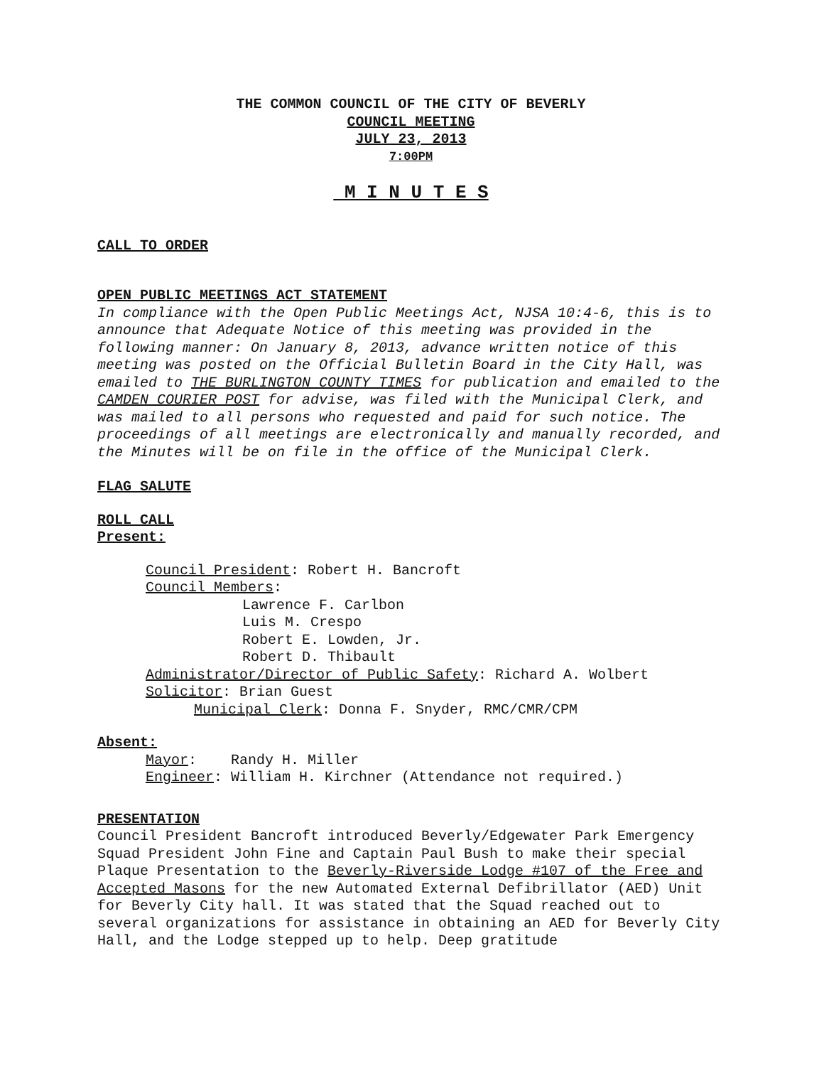THE COMMON COUNCIL OF THE CITY OF BEVERLY
COUNCIL MEETING
JULY 23, 2013
7:00PM
M I N U T E S
CALL TO ORDER
OPEN PUBLIC MEETINGS ACT STATEMENT
In compliance with the Open Public Meetings Act, NJSA 10:4-6, this is to announce that Adequate Notice of this meeting was provided in the following manner: On January 8, 2013, advance written notice of this meeting was posted on the Official Bulletin Board in the City Hall, was emailed to THE BURLINGTON COUNTY TIMES for publication and emailed to the CAMDEN COURIER POST for advise, was filed with the Municipal Clerk, and was mailed to all persons who requested and paid for such notice. The proceedings of all meetings are electronically and manually recorded, and the Minutes will be on file in the office of the Municipal Clerk.
FLAG SALUTE
ROLL CALL
Present:
Council President: Robert H. Bancroft
Council Members:
Lawrence F. Carlbon
Luis M. Crespo
Robert E. Lowden, Jr.
Robert D. Thibault
Administrator/Director of Public Safety: Richard A. Wolbert
Solicitor: Brian Guest
Municipal Clerk: Donna F. Snyder, RMC/CMR/CPM
Absent:
Mayor: Randy H. Miller
Engineer: William H. Kirchner (Attendance not required.)
PRESENTATION
Council President Bancroft introduced Beverly/Edgewater Park Emergency Squad President John Fine and Captain Paul Bush to make their special Plaque Presentation to the Beverly-Riverside Lodge #107 of the Free and Accepted Masons for the new Automated External Defibrillator (AED) Unit for Beverly City hall. It was stated that the Squad reached out to several organizations for assistance in obtaining an AED for Beverly City Hall, and the Lodge stepped up to help. Deep gratitude